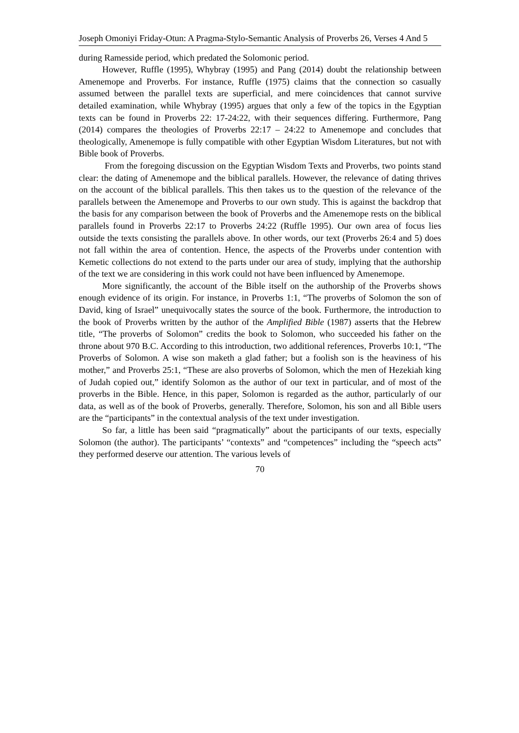Joseph Omoniyi Friday-Otun: A Pragma-Stylo-Semantic Analysis of Proverbs 26, Verses 4 And 5
during Ramesside period, which predated the Solomonic period.
However, Ruffle (1995), Whybray (1995) and Pang (2014) doubt the relationship between Amenemope and Proverbs. For instance, Ruffle (1975) claims that the connection so casually assumed between the parallel texts are superficial, and mere coincidences that cannot survive detailed examination, while Whybray (1995) argues that only a few of the topics in the Egyptian texts can be found in Proverbs 22: 17-24:22, with their sequences differing. Furthermore, Pang (2014) compares the theologies of Proverbs 22:17 – 24:22 to Amenemope and concludes that theologically, Amenemope is fully compatible with other Egyptian Wisdom Literatures, but not with Bible book of Proverbs.
From the foregoing discussion on the Egyptian Wisdom Texts and Proverbs, two points stand clear: the dating of Amenemope and the biblical parallels. However, the relevance of dating thrives on the account of the biblical parallels. This then takes us to the question of the relevance of the parallels between the Amenemope and Proverbs to our own study. This is against the backdrop that the basis for any comparison between the book of Proverbs and the Amenemope rests on the biblical parallels found in Proverbs 22:17 to Proverbs 24:22 (Ruffle 1995). Our own area of focus lies outside the texts consisting the parallels above. In other words, our text (Proverbs 26:4 and 5) does not fall within the area of contention. Hence, the aspects of the Proverbs under contention with Kemetic collections do not extend to the parts under our area of study, implying that the authorship of the text we are considering in this work could not have been influenced by Amenemope.
More significantly, the account of the Bible itself on the authorship of the Proverbs shows enough evidence of its origin. For instance, in Proverbs 1:1, “The proverbs of Solomon the son of David, king of Israel” unequivocally states the source of the book. Furthermore, the introduction to the book of Proverbs written by the author of the Amplified Bible (1987) asserts that the Hebrew title, “The proverbs of Solomon” credits the book to Solomon, who succeeded his father on the throne about 970 B.C. According to this introduction, two additional references, Proverbs 10:1, “The Proverbs of Solomon. A wise son maketh a glad father; but a foolish son is the heaviness of his mother,” and Proverbs 25:1, “These are also proverbs of Solomon, which the men of Hezekiah king of Judah copied out,” identify Solomon as the author of our text in particular, and of most of the proverbs in the Bible. Hence, in this paper, Solomon is regarded as the author, particularly of our data, as well as of the book of Proverbs, generally. Therefore, Solomon, his son and all Bible users are the “participants” in the contextual analysis of the text under investigation.
So far, a little has been said “pragmatically” about the participants of our texts, especially Solomon (the author). The participants’ “contexts” and “competences” including the “speech acts” they performed deserve our attention. The various levels of
70